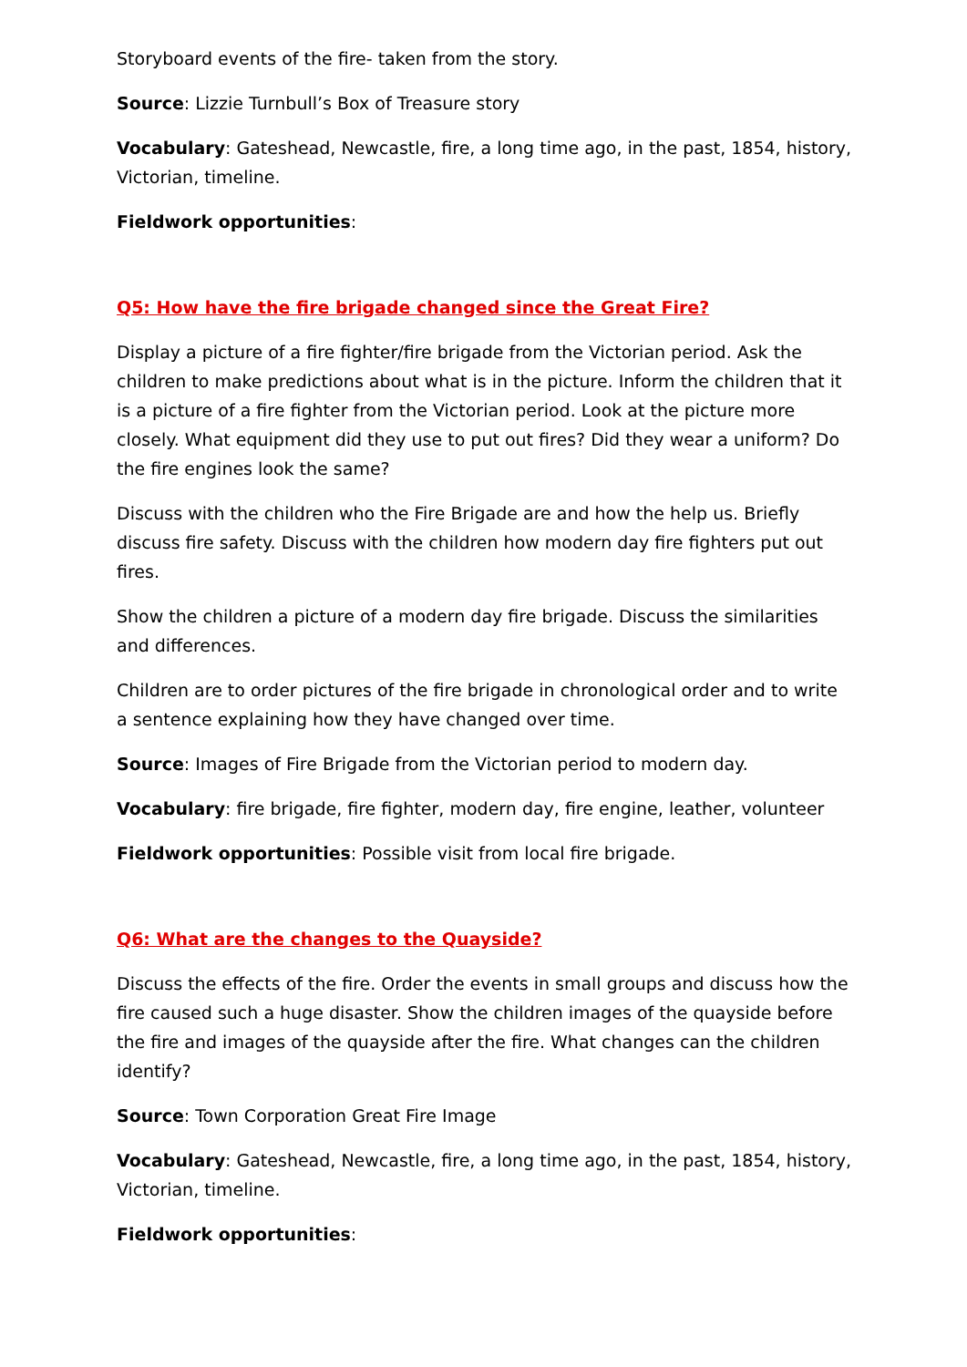Storyboard events of the fire- taken from the story.
Source: Lizzie Turnbull’s Box of Treasure story
Vocabulary: Gateshead, Newcastle, fire, a long time ago, in the past, 1854, history, Victorian, timeline.
Fieldwork opportunities:
Q5: How have the fire brigade changed since the Great Fire?
Display a picture of a fire fighter/fire brigade from the Victorian period. Ask the children to make predictions about what is in the picture. Inform the children that it is a picture of a fire fighter from the Victorian period. Look at the picture more closely. What equipment did they use to put out fires? Did they wear a uniform? Do the fire engines look the same?
Discuss with the children who the Fire Brigade are and how the help us. Briefly discuss fire safety. Discuss with the children how modern day fire fighters put out fires.
Show the children a picture of a modern day fire brigade. Discuss the similarities and differences.
Children are to order pictures of the fire brigade in chronological order and to write a sentence explaining how they have changed over time.
Source: Images of Fire Brigade from the Victorian period to modern day.
Vocabulary: fire brigade, fire fighter, modern day, fire engine, leather, volunteer
Fieldwork opportunities: Possible visit from local fire brigade.
Q6: What are the changes to the Quayside?
Discuss the effects of the fire. Order the events in small groups and discuss how the fire caused such a huge disaster. Show the children images of the quayside before the fire and images of the quayside after the fire. What changes can the children identify?
Source: Town Corporation Great Fire Image
Vocabulary: Gateshead, Newcastle, fire, a long time ago, in the past, 1854, history, Victorian, timeline.
Fieldwork opportunities: